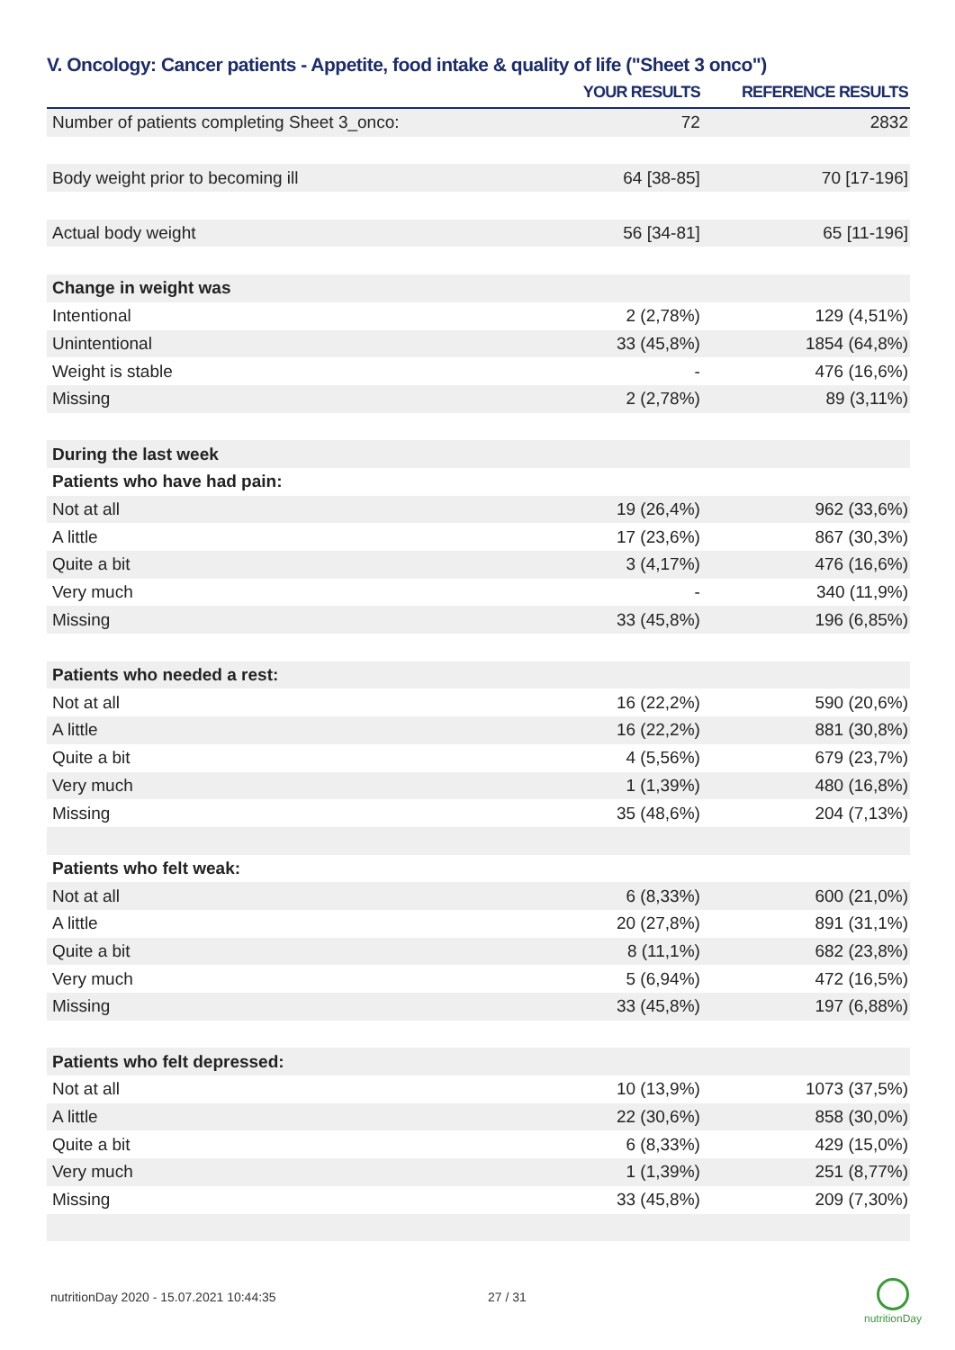V. Oncology: Cancer patients - Appetite, food intake & quality of life ("Sheet 3 onco")
| | YOUR RESULTS | REFERENCE RESULTS |
| --- | --- | --- |
| Number of patients completing Sheet 3_onco: | 72 | 2832 |
| Body weight prior to becoming ill | 64 [38-85] | 70 [17-196] |
| Actual body weight | 56 [34-81] | 65 [11-196] |
| Change in weight was | | |
| Intentional | 2 (2,78%) | 129 (4,51%) |
| Unintentional | 33 (45,8%) | 1854 (64,8%) |
| Weight is stable | - | 476 (16,6%) |
| Missing | 2 (2,78%) | 89 (3,11%) |
| During the last week | | |
| Patients who have had pain: | | |
| Not at all | 19 (26,4%) | 962 (33,6%) |
| A little | 17 (23,6%) | 867 (30,3%) |
| Quite a bit | 3 (4,17%) | 476 (16,6%) |
| Very much | - | 340 (11,9%) |
| Missing | 33 (45,8%) | 196 (6,85%) |
| Patients who needed a rest: | | |
| Not at all | 16 (22,2%) | 590 (20,6%) |
| A little | 16 (22,2%) | 881 (30,8%) |
| Quite a bit | 4 (5,56%) | 679 (23,7%) |
| Very much | 1 (1,39%) | 480 (16,8%) |
| Missing | 35 (48,6%) | 204 (7,13%) |
| Patients who felt weak: | | |
| Not at all | 6 (8,33%) | 600 (21,0%) |
| A little | 20 (27,8%) | 891 (31,1%) |
| Quite a bit | 8 (11,1%) | 682 (23,8%) |
| Very much | 5 (6,94%) | 472 (16,5%) |
| Missing | 33 (45,8%) | 197 (6,88%) |
| Patients who felt depressed: | | |
| Not at all | 10 (13,9%) | 1073 (37,5%) |
| A little | 22 (30,6%) | 858 (30,0%) |
| Quite a bit | 6 (8,33%) | 429 (15,0%) |
| Very much | 1 (1,39%) | 251 (8,77%) |
| Missing | 33 (45,8%) | 209 (7,30%) |
nutritionDay 2020 - 15.07.2021 10:44:35
27 / 31
nutritionDay